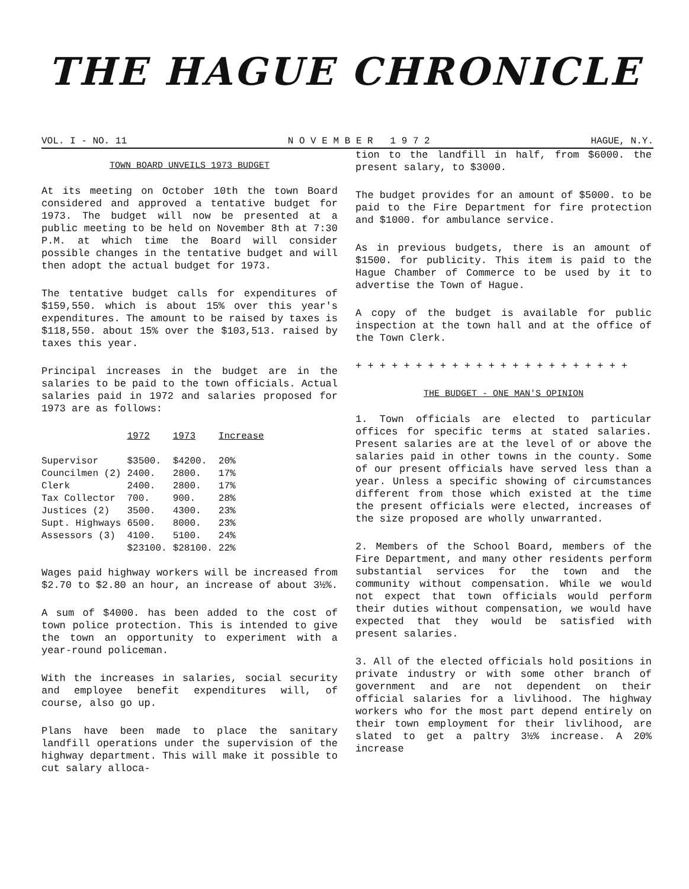THE HAGUE CHRONICLE
VOL. I - NO. 11 N O V E M B E R 1 9 7 2 HAGUE, N.Y.
TOWN BOARD UNVEILS 1973 BUDGET
At its meeting on October 10th the town Board considered and approved a tentative budget for 1973. The budget will now be presented at a public meeting to be held on November 8th at 7:30 P.M. at which time the Board will consider possible changes in the tentative budget and will then adopt the actual budget for 1973.
The tentative budget calls for expenditures of $159,550. which is about 15% over this year's expenditures. The amount to be raised by taxes is $118,550. about 15% over the $103,513. raised by taxes this year.
Principal increases in the budget are in the salaries to be paid to the town officials. Actual salaries paid in 1972 and salaries proposed for 1973 are as follows:
| | 1972 | 1973 | Increase |
| --- | --- | --- | --- |
| Supervisor | $3500. | $4200. | 20% |
| Councilmen (2) | 2400. | 2800. | 17% |
| Clerk | 2400. | 2800. | 17% |
| Tax Collector | 700. | 900. | 28% |
| Justices (2) | 3500. | 4300. | 23% |
| Supt. Highways | 6500. | 8000. | 23% |
| Assessors (3) | 4100. | 5100. | 24% |
| | $23100. | $28100. | 22% |
Wages paid highway workers will be increased from $2.70 to $2.80 an hour, an increase of about 3½%.
A sum of $4000. has been added to the cost of town police protection. This is intended to give the town an opportunity to experiment with a year-round policeman.
With the increases in salaries, social security and employee benefit expenditures will, of course, also go up.
Plans have been made to place the sanitary landfill operations under the supervision of the highway department. This will make it possible to cut salary alloca-
tion to the landfill in half, from $6000. the present salary, to $3000.
The budget provides for an amount of $5000. to be paid to the Fire Department for fire protection and $1000. for ambulance service.
As in previous budgets, there is an amount of $1500. for publicity. This item is paid to the Hague Chamber of Commerce to be used by it to advertise the Town of Hague.
A copy of the budget is available for public inspection at the town hall and at the office of the Town Clerk.
+ + + + + + + + + + + + + + + + + + + + + + +
THE BUDGET - ONE MAN'S OPINION
1. Town officials are elected to particular offices for specific terms at stated salaries. Present salaries are at the level of or above the salaries paid in other towns in the county. Some of our present officials have served less than a year. Unless a specific showing of circumstances different from those which existed at the time the present officials were elected, increases of the size proposed are wholly unwarranted.
2. Members of the School Board, members of the Fire Department, and many other residents perform substantial services for the town and the community without compensation. While we would not expect that town officials would perform their duties without compensation, we would have expected that they would be satisfied with present salaries.
3. All of the elected officials hold positions in private industry or with some other branch of government and are not dependent on their official salaries for a livlihood. The highway workers who for the most part depend entirely on their town employment for their livlihood, are slated to get a paltry 3½% increase. A 20% increase